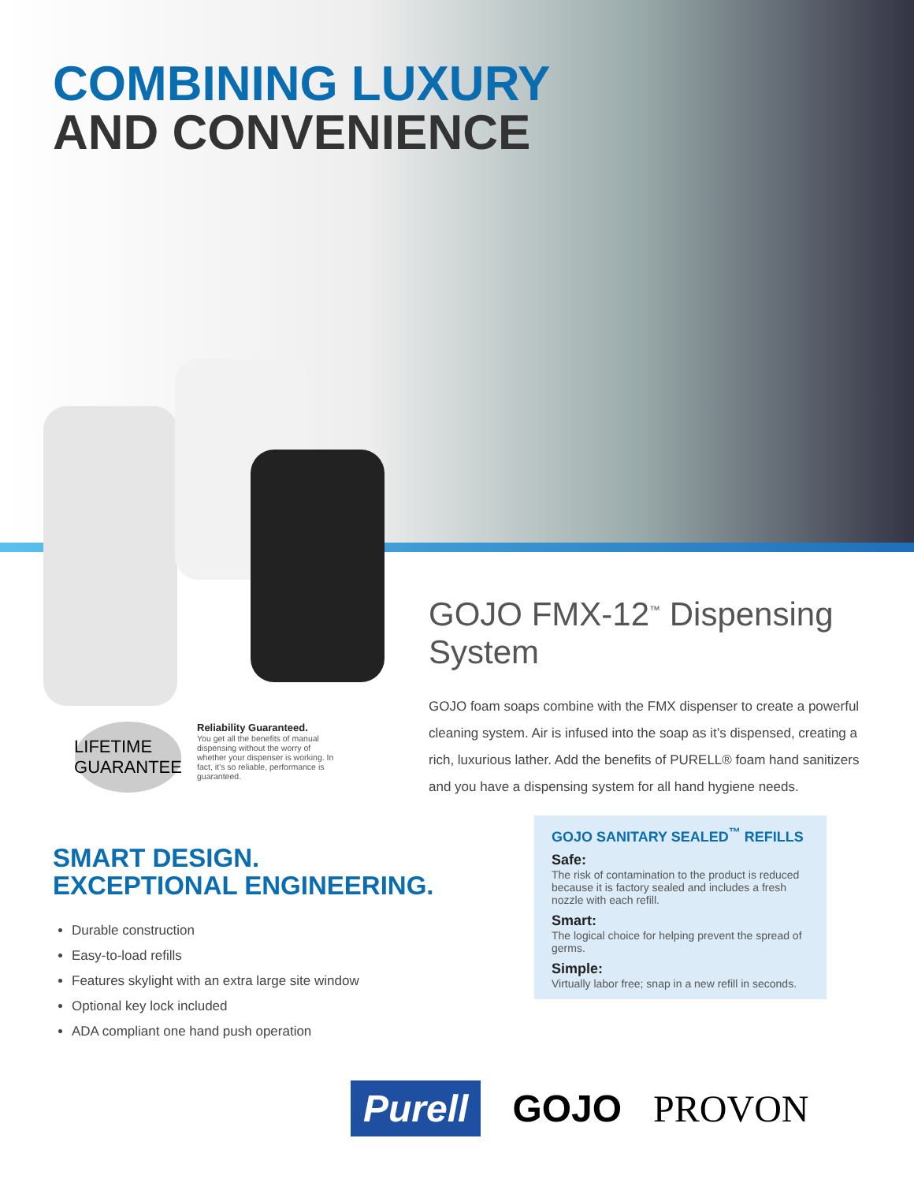COMBINING LUXURY
AND CONVENIENCE
GOJO FMX-12<sup>™</sup> Dispensing System
GOJO foam soaps combine with the FMX dispenser to create a powerful cleaning system. Air is infused into the soap as it’s dispensed, creating a rich, luxurious lather. Add the benefits of PURELL® foam hand sanitizers and you have a dispensing system for all hand hygiene needs.
LIFETIME GUARANTEE
Reliability Guaranteed.
You get all the benefits of manual dispensing without the worry of whether your dispenser is working. In fact, it’s so reliable, performance is guaranteed.
SMART DESIGN.
EXCEPTIONAL ENGINEERING.
Durable construction
Easy-to-load refills
Features skylight with an extra large site window
Optional key lock included
ADA compliant one hand push operation
GOJO SANITARY SEALED<sup>™</sup> REFILLS
Safe:
The risk of contamination to the product is reduced because it is factory sealed and includes a fresh nozzle with each refill.
Smart:
The logical choice for helping prevent the spread of germs.
Simple:
Virtually labor free; snap in a new refill in seconds.
Purell GOJO PROVON